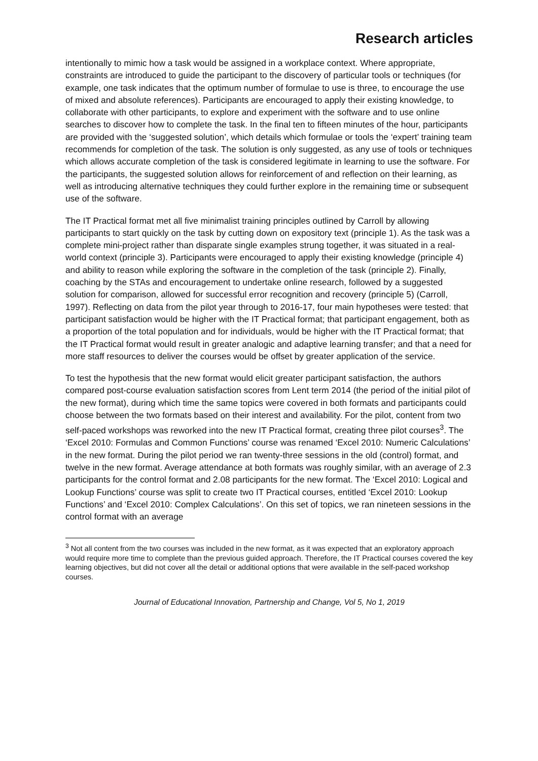Research articles
intentionally to mimic how a task would be assigned in a workplace context. Where appropriate, constraints are introduced to guide the participant to the discovery of particular tools or techniques (for example, one task indicates that the optimum number of formulae to use is three, to encourage the use of mixed and absolute references). Participants are encouraged to apply their existing knowledge, to collaborate with other participants, to explore and experiment with the software and to use online searches to discover how to complete the task. In the final ten to fifteen minutes of the hour, participants are provided with the ‘suggested solution’, which details which formulae or tools the ‘expert’ training team recommends for completion of the task. The solution is only suggested, as any use of tools or techniques which allows accurate completion of the task is considered legitimate in learning to use the software. For the participants, the suggested solution allows for reinforcement of and reflection on their learning, as well as introducing alternative techniques they could further explore in the remaining time or subsequent use of the software.
The IT Practical format met all five minimalist training principles outlined by Carroll by allowing participants to start quickly on the task by cutting down on expository text (principle 1). As the task was a complete mini-project rather than disparate single examples strung together, it was situated in a real-world context (principle 3). Participants were encouraged to apply their existing knowledge (principle 4) and ability to reason while exploring the software in the completion of the task (principle 2). Finally, coaching by the STAs and encouragement to undertake online research, followed by a suggested solution for comparison, allowed for successful error recognition and recovery (principle 5) (Carroll, 1997). Reflecting on data from the pilot year through to 2016-17, four main hypotheses were tested: that participant satisfaction would be higher with the IT Practical format; that participant engagement, both as a proportion of the total population and for individuals, would be higher with the IT Practical format; that the IT Practical format would result in greater analogic and adaptive learning transfer; and that a need for more staff resources to deliver the courses would be offset by greater application of the service.
To test the hypothesis that the new format would elicit greater participant satisfaction, the authors compared post-course evaluation satisfaction scores from Lent term 2014 (the period of the initial pilot of the new format), during which time the same topics were covered in both formats and participants could choose between the two formats based on their interest and availability. For the pilot, content from two self-paced workshops was reworked into the new IT Practical format, creating three pilot courses<sup>3</sup>. The ‘Excel 2010: Formulas and Common Functions’ course was renamed ‘Excel 2010: Numeric Calculations’ in the new format. During the pilot period we ran twenty-three sessions in the old (control) format, and twelve in the new format. Average attendance at both formats was roughly similar, with an average of 2.3 participants for the control format and 2.08 participants for the new format. The ‘Excel 2010: Logical and Lookup Functions’ course was split to create two IT Practical courses, entitled ‘Excel 2010: Lookup Functions’ and ‘Excel 2010: Complex Calculations’. On this set of topics, we ran nineteen sessions in the control format with an average
<sup>3</sup> Not all content from the two courses was included in the new format, as it was expected that an exploratory approach would require more time to complete than the previous guided approach. Therefore, the IT Practical courses covered the key learning objectives, but did not cover all the detail or additional options that were available in the self-paced workshop courses.
Journal of Educational Innovation, Partnership and Change, Vol 5, No 1, 2019